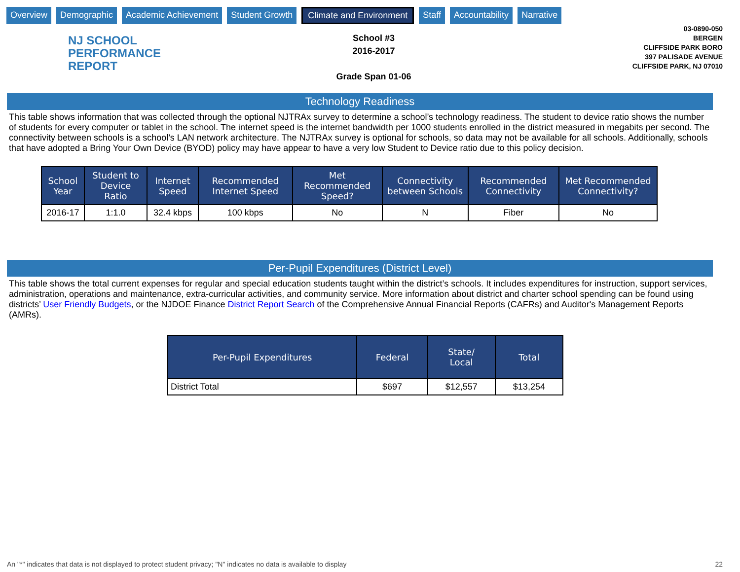Overview Demographic Academic Achievement Student Growth Climate and Environment Staff Accountability Narrative
NJ SCHOOL
PERFORMANCE
REPORT
School #3
2016-2017
Grade Span 01-06
03-0890-050
BERGEN
CLIFFSIDE PARK BORO
397 PALISADE AVENUE
CLIFFSIDE PARK, NJ 07010
Technology Readiness
This table shows information that was collected through the optional NJTRAx survey to determine a school’s technology readiness. The student to device ratio shows the number of students for every computer or tablet in the school. The internet speed is the internet bandwidth per 1000 students enrolled in the district measured in megabits per second. The connectivity between schools is a school’s LAN network architecture. The NJTRAx survey is optional for schools, so data may not be available for all schools. Additionally, schools that have adopted a Bring Your Own Device (BYOD) policy may have appear to have a very low Student to Device ratio due to this policy decision.
| School Year | Student to Device Ratio | Internet Speed | Recommended Internet Speed | Met Recommended Speed? | Connectivity between Schools | Recommended Connectivity | Met Recommended Connectivity? |
| --- | --- | --- | --- | --- | --- | --- | --- |
| 2016-17 | 1:1.0 | 32.4 kbps | 100 kbps | No | N | Fiber | No |
Per-Pupil Expenditures (District Level)
This table shows the total current expenses for regular and special education students taught within the district’s schools. It includes expenditures for instruction, support services, administration, operations and maintenance, extra-curricular activities, and community service. More information about district and charter school spending can be found using districts’ User Friendly Budgets, or the NJDOE Finance District Report Search of the Comprehensive Annual Financial Reports (CAFRs) and Auditor's Management Reports (AMRs).
| Per-Pupil Expenditures | Federal | State/ Local | Total |
| --- | --- | --- | --- |
| District Total | $697 | $12,557 | $13,254 |
An "*" indicates that data is not displayed to protect student privacy; "N" indicates no data is available to display 22